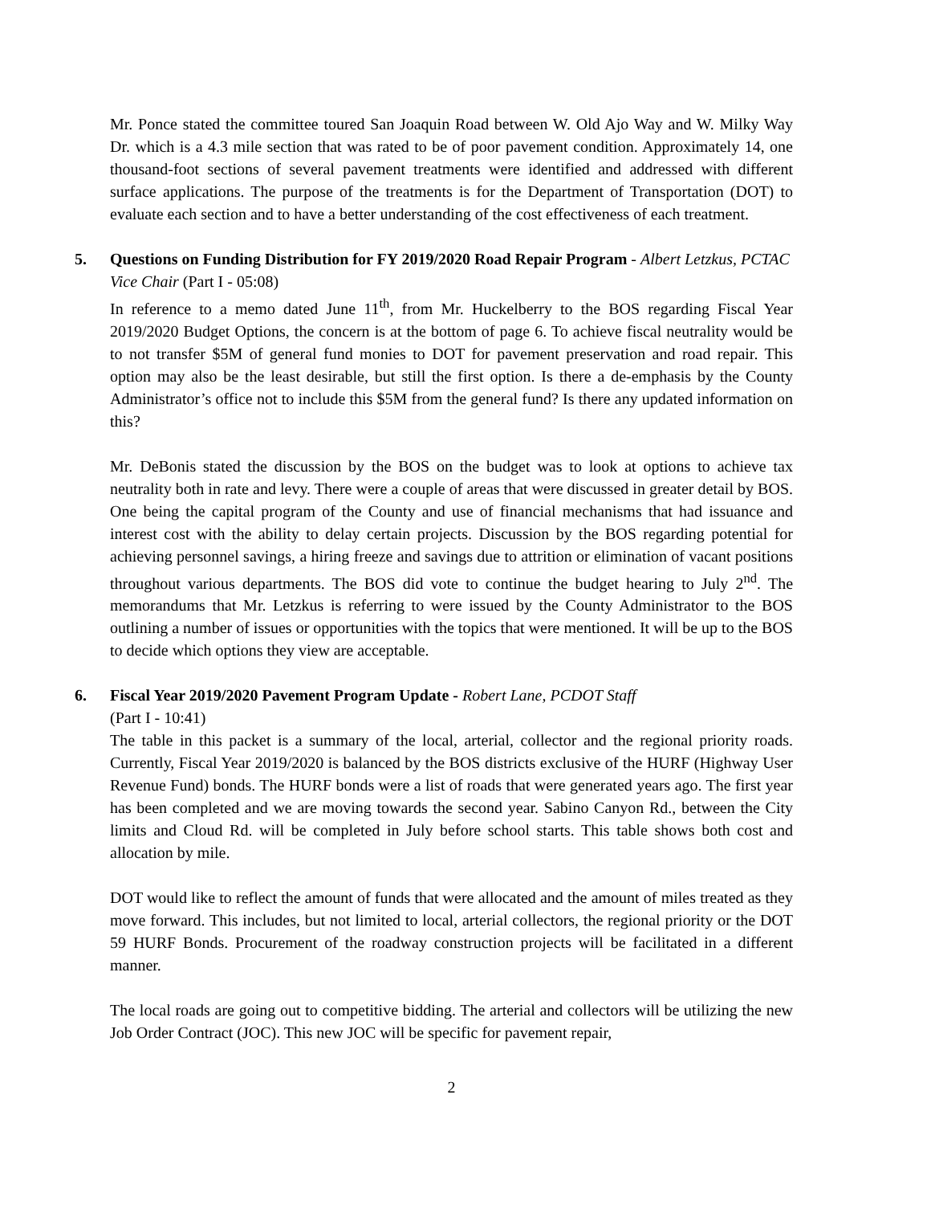Mr. Ponce stated the committee toured San Joaquin Road between W. Old Ajo Way and W. Milky Way Dr. which is a 4.3 mile section that was rated to be of poor pavement condition. Approximately 14, one thousand-foot sections of several pavement treatments were identified and addressed with different surface applications. The purpose of the treatments is for the Department of Transportation (DOT) to evaluate each section and to have a better understanding of the cost effectiveness of each treatment.
5. Questions on Funding Distribution for FY 2019/2020 Road Repair Program - Albert Letzkus, PCTAC Vice Chair (Part I - 05:08)
In reference to a memo dated June 11<sup>th</sup>, from Mr. Huckelberry to the BOS regarding Fiscal Year 2019/2020 Budget Options, the concern is at the bottom of page 6. To achieve fiscal neutrality would be to not transfer $5M of general fund monies to DOT for pavement preservation and road repair. This option may also be the least desirable, but still the first option. Is there a de-emphasis by the County Administrator’s office not to include this $5M from the general fund? Is there any updated information on this?
Mr. DeBonis stated the discussion by the BOS on the budget was to look at options to achieve tax neutrality both in rate and levy. There were a couple of areas that were discussed in greater detail by BOS. One being the capital program of the County and use of financial mechanisms that had issuance and interest cost with the ability to delay certain projects. Discussion by the BOS regarding potential for achieving personnel savings, a hiring freeze and savings due to attrition or elimination of vacant positions throughout various departments. The BOS did vote to continue the budget hearing to July 2<sup>nd</sup>. The memorandums that Mr. Letzkus is referring to were issued by the County Administrator to the BOS outlining a number of issues or opportunities with the topics that were mentioned. It will be up to the BOS to decide which options they view are acceptable.
6. Fiscal Year 2019/2020 Pavement Program Update - Robert Lane, PCDOT Staff
(Part I - 10:41)
The table in this packet is a summary of the local, arterial, collector and the regional priority roads. Currently, Fiscal Year 2019/2020 is balanced by the BOS districts exclusive of the HURF (Highway User Revenue Fund) bonds. The HURF bonds were a list of roads that were generated years ago. The first year has been completed and we are moving towards the second year. Sabino Canyon Rd., between the City limits and Cloud Rd. will be completed in July before school starts. This table shows both cost and allocation by mile.
DOT would like to reflect the amount of funds that were allocated and the amount of miles treated as they move forward. This includes, but not limited to local, arterial collectors, the regional priority or the DOT 59 HURF Bonds. Procurement of the roadway construction projects will be facilitated in a different manner.
The local roads are going out to competitive bidding. The arterial and collectors will be utilizing the new Job Order Contract (JOC). This new JOC will be specific for pavement repair,
2